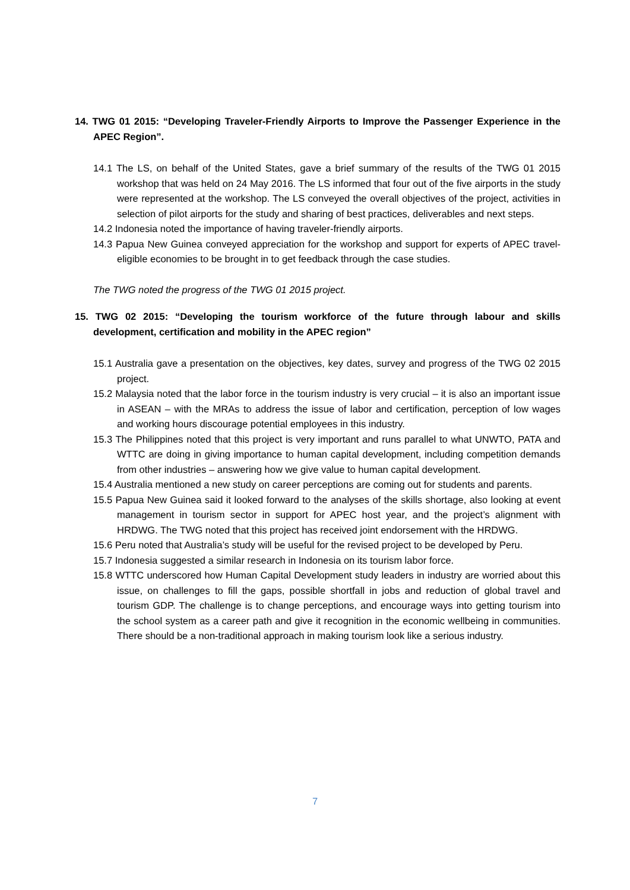14. TWG 01 2015: “Developing Traveler-Friendly Airports to Improve the Passenger Experience in the APEC Region”.
14.1 The LS, on behalf of the United States, gave a brief summary of the results of the TWG 01 2015 workshop that was held on 24 May 2016. The LS informed that four out of the five airports in the study were represented at the workshop. The LS conveyed the overall objectives of the project, activities in selection of pilot airports for the study and sharing of best practices, deliverables and next steps.
14.2 Indonesia noted the importance of having traveler-friendly airports.
14.3 Papua New Guinea conveyed appreciation for the workshop and support for experts of APEC travel-eligible economies to be brought in to get feedback through the case studies.
The TWG noted the progress of the TWG 01 2015 project.
15. TWG 02 2015: “Developing the tourism workforce of the future through labour and skills development, certification and mobility in the APEC region”
15.1 Australia gave a presentation on the objectives, key dates, survey and progress of the TWG 02 2015 project.
15.2 Malaysia noted that the labor force in the tourism industry is very crucial – it is also an important issue in ASEAN – with the MRAs to address the issue of labor and certification, perception of low wages and working hours discourage potential employees in this industry.
15.3 The Philippines noted that this project is very important and runs parallel to what UNWTO, PATA and WTTC are doing in giving importance to human capital development, including competition demands from other industries – answering how we give value to human capital development.
15.4 Australia mentioned a new study on career perceptions are coming out for students and parents.
15.5 Papua New Guinea said it looked forward to the analyses of the skills shortage, also looking at event management in tourism sector in support for APEC host year, and the project’s alignment with HRDWG. The TWG noted that this project has received joint endorsement with the HRDWG.
15.6 Peru noted that Australia’s study will be useful for the revised project to be developed by Peru.
15.7 Indonesia suggested a similar research in Indonesia on its tourism labor force.
15.8 WTTC underscored how Human Capital Development study leaders in industry are worried about this issue, on challenges to fill the gaps, possible shortfall in jobs and reduction of global travel and tourism GDP. The challenge is to change perceptions, and encourage ways into getting tourism into the school system as a career path and give it recognition in the economic wellbeing in communities. There should be a non-traditional approach in making tourism look like a serious industry.
7